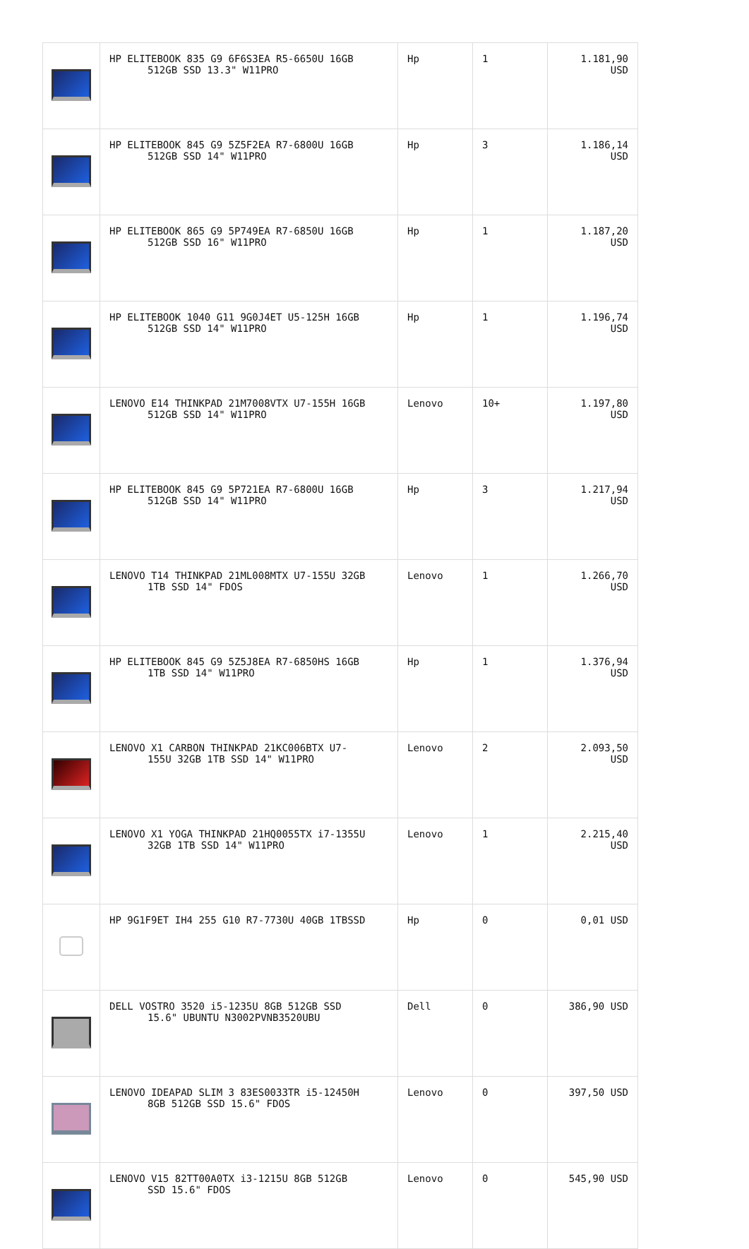| | HP ELITEBOOK 835 G9 6F6S3EA R5-6650U 16GB 512GB SSD 13.3" W11PRO | Hp | 1 | 1.181,90 USD |
| | HP ELITEBOOK 845 G9 5Z5F2EA R7-6800U 16GB 512GB SSD 14" W11PRO | Hp | 3 | 1.186,14 USD |
| | HP ELITEBOOK 865 G9 5P749EA R7-6850U 16GB 512GB SSD 16" W11PRO | Hp | 1 | 1.187,20 USD |
| | HP ELITEBOOK 1040 G11 9G0J4ET U5-125H 16GB 512GB SSD 14" W11PRO | Hp | 1 | 1.196,74 USD |
| | LENOVO E14 THINKPAD 21M7008VTX U7-155H 16GB 512GB SSD 14" W11PRO | Lenovo | 10+ | 1.197,80 USD |
| | HP ELITEBOOK 845 G9 5P721EA R7-6800U 16GB 512GB SSD 14" W11PRO | Hp | 3 | 1.217,94 USD |
| | LENOVO T14 THINKPAD 21ML008MTX U7-155U 32GB 1TB SSD 14" FDOS | Lenovo | 1 | 1.266,70 USD |
| | HP ELITEBOOK 845 G9 5Z5J8EA R7-6850HS 16GB 1TB SSD 14" W11PRO | Hp | 1 | 1.376,94 USD |
| | LENOVO X1 CARBON THINKPAD 21KC006BTX U7- 155U 32GB 1TB SSD 14" W11PRO | Lenovo | 2 | 2.093,50 USD |
| | LENOVO X1 YOGA THINKPAD 21HQ0055TX i7-1355U 32GB 1TB SSD 14" W11PRO | Lenovo | 1 | 2.215,40 USD |
| | HP 9G1F9ET IH4 255 G10 R7-7730U 40GB 1TBSSD | Hp | 0 | 0,01 USD |
| | DELL VOSTRO 3520 i5-1235U 8GB 512GB SSD 15.6" UBUNTU N3002PVNB3520UBU | Dell | 0 | 386,90 USD |
| | LENOVO IDEAPAD SLIM 3 83ES0033TR i5-12450H 8GB 512GB SSD 15.6" FDOS | Lenovo | 0 | 397,50 USD |
| | LENOVO V15 82TT00A0TX i3-1215U 8GB 512GB SSD 15.6" FDOS | Lenovo | 0 | 545,90 USD |